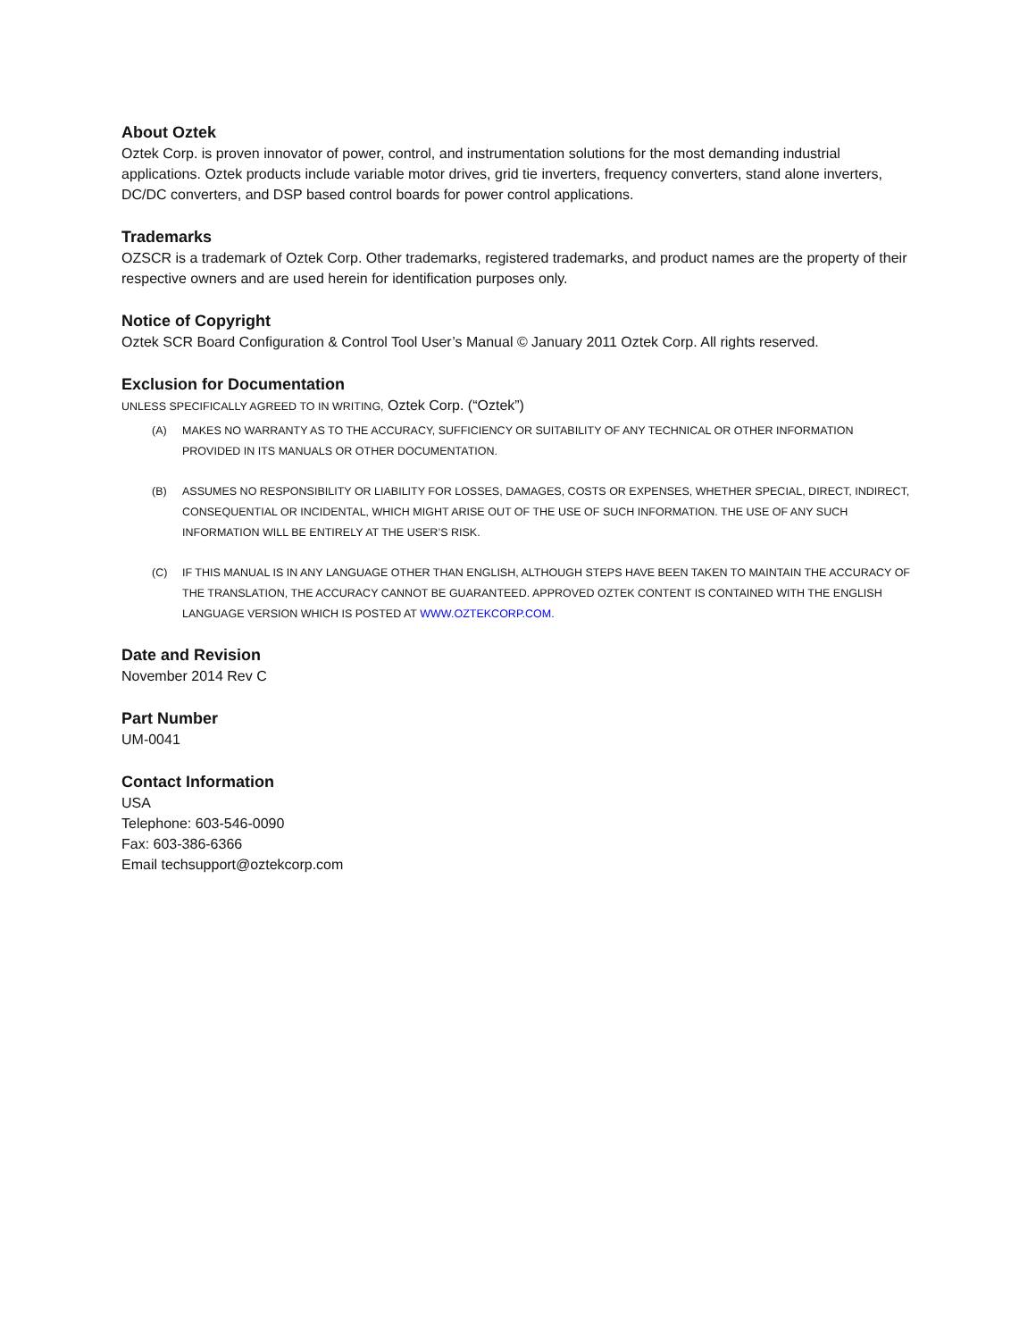About Oztek
Oztek Corp. is proven innovator of power, control, and instrumentation solutions for the most demanding industrial applications. Oztek products include variable motor drives, grid tie inverters, frequency converters, stand alone inverters, DC/DC converters, and DSP based control boards for power control applications.
Trademarks
OZSCR is a trademark of Oztek Corp. Other trademarks, registered trademarks, and product names are the property of their respective owners and are used herein for identification purposes only.
Notice of Copyright
Oztek SCR Board Configuration & Control Tool User’s Manual © January 2011 Oztek Corp. All rights reserved.
Exclusion for Documentation
UNLESS SPECIFICALLY AGREED TO IN WRITING, Oztek Corp. (“Oztek”)
(A) MAKES NO WARRANTY AS TO THE ACCURACY, SUFFICIENCY OR SUITABILITY OF ANY TECHNICAL OR OTHER INFORMATION PROVIDED IN ITS MANUALS OR OTHER DOCUMENTATION.
(B) ASSUMES NO RESPONSIBILITY OR LIABILITY FOR LOSSES, DAMAGES, COSTS OR EXPENSES, WHETHER SPECIAL, DIRECT, INDIRECT, CONSEQUENTIAL OR INCIDENTAL, WHICH MIGHT ARISE OUT OF THE USE OF SUCH INFORMATION. THE USE OF ANY SUCH INFORMATION WILL BE ENTIRELY AT THE USER’S RISK.
(C) IF THIS MANUAL IS IN ANY LANGUAGE OTHER THAN ENGLISH, ALTHOUGH STEPS HAVE BEEN TAKEN TO MAINTAIN THE ACCURACY OF THE TRANSLATION, THE ACCURACY CANNOT BE GUARANTEED. APPROVED OZTEK CONTENT IS CONTAINED WITH THE ENGLISH LANGUAGE VERSION WHICH IS POSTED AT WWW.OZTEKCORP.COM.
Date and Revision
November 2014 Rev C
Part Number
UM-0041
Contact Information
USA
Telephone: 603-546-0090
Fax: 603-386-6366
Email techsupport@oztekcorp.com